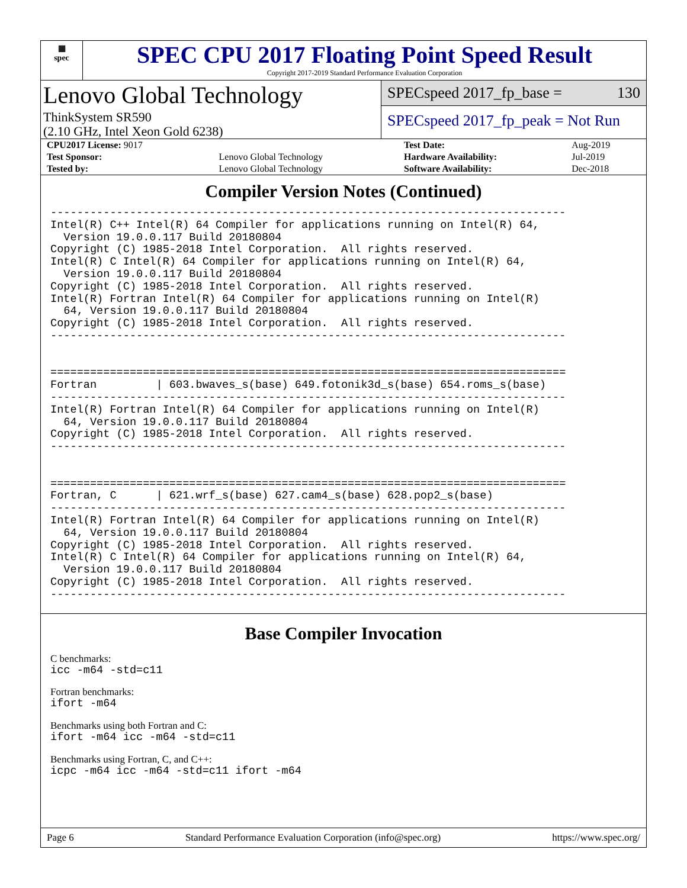▦
spec
SPEC CPU 2017 Floating Point Speed Result
Copyright 2017-2019 Standard Performance Evaluation Corporation
Lenovo Global Technology
ThinkSystem SR590
(2.10 GHz, Intel Xeon Gold 6238)
SPECspeed 2017_fp_base = 130
SPECspeed 2017_fp_peak = Not Run
| CPU2017 License: 9017 | | Test Date: | Aug-2019 |
| Test Sponsor: | Lenovo Global Technology | Hardware Availability: | Jul-2019 |
| Tested by: | Lenovo Global Technology | Software Availability: | Dec-2018 |
Compiler Version Notes (Continued)
------------------------------------------------------------------------------
Intel(R) C++ Intel(R) 64 Compiler for applications running on Intel(R) 64,
  Version 19.0.0.117 Build 20180804
Copyright (C) 1985-2018 Intel Corporation.  All rights reserved.
Intel(R) C Intel(R) 64 Compiler for applications running on Intel(R) 64,
  Version 19.0.0.117 Build 20180804
Copyright (C) 1985-2018 Intel Corporation.  All rights reserved.
Intel(R) Fortran Intel(R) 64 Compiler for applications running on Intel(R)
  64, Version 19.0.0.117 Build 20180804
Copyright (C) 1985-2018 Intel Corporation.  All rights reserved.
------------------------------------------------------------------------------


==============================================================================
Fortran         | 603.bwaves_s(base) 649.fotonik3d_s(base) 654.roms_s(base)
------------------------------------------------------------------------------
Intel(R) Fortran Intel(R) 64 Compiler for applications running on Intel(R)
  64, Version 19.0.0.117 Build 20180804
Copyright (C) 1985-2018 Intel Corporation.  All rights reserved.
------------------------------------------------------------------------------


==============================================================================
Fortran, C      | 621.wrf_s(base) 627.cam4_s(base) 628.pop2_s(base)
------------------------------------------------------------------------------
Intel(R) Fortran Intel(R) 64 Compiler for applications running on Intel(R)
  64, Version 19.0.0.117 Build 20180804
Copyright (C) 1985-2018 Intel Corporation.  All rights reserved.
Intel(R) C Intel(R) 64 Compiler for applications running on Intel(R) 64,
  Version 19.0.0.117 Build 20180804
Copyright (C) 1985-2018 Intel Corporation.  All rights reserved.
------------------------------------------------------------------------------
Base Compiler Invocation
C benchmarks:
icc -m64 -std=c11
Fortran benchmarks:
ifort -m64
Benchmarks using both Fortran and C:
ifort -m64 icc -m64 -std=c11
Benchmarks using Fortran, C, and C++:
icpc -m64 icc -m64 -std=c11 ifort -m64
Page 6 Standard Performance Evaluation Corporation (info@spec.org) https://www.spec.org/